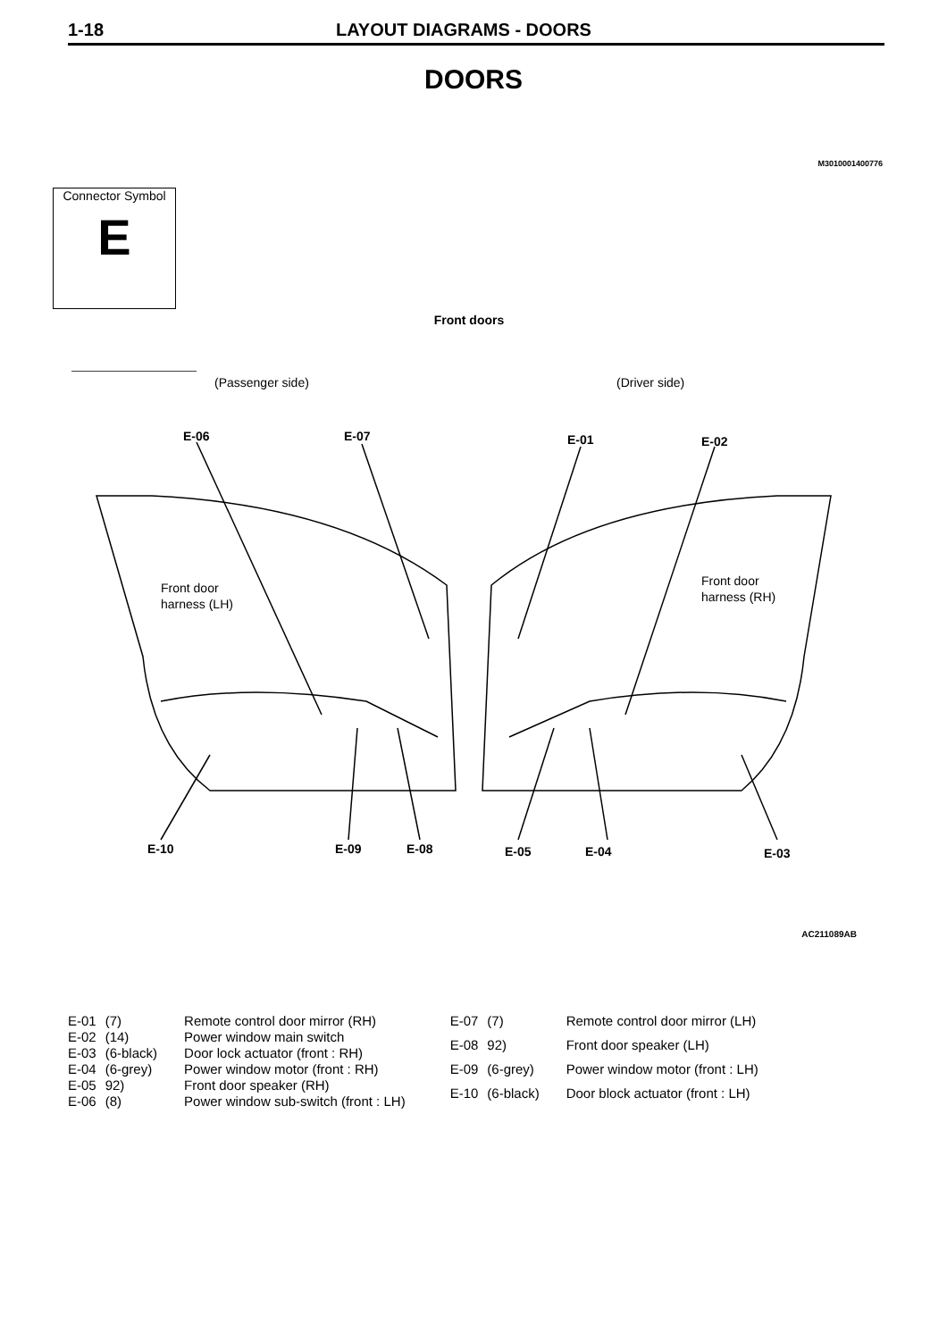1-18 LAYOUT DIAGRAMS - DOORS
DOORS
M3010001400776
Connector Symbol
E
Front doors
(Passenger side)
(Driver side)
E-06
E-07
E-01
E-02
E-10
E-09
E-08
E-05
E-04
E-03
Front door
harness (LH)
Front door
harness (RH)
AC211089AB
| E-01 | (7) | Remote control door mirror (RH) |
| E-02 | (14) | Power window main switch |
| E-03 | (6-black) | Door lock actuator (front : RH) |
| E-04 | (6-grey) | Power window motor (front : RH) |
| E-05 | 92) | Front door speaker (RH) |
| E-06 | (8) | Power window sub-switch (front : LH) |
| E-07 | (7) | Remote control door mirror (LH) |
| E-08 | 92) | Front door speaker (LH) |
| E-09 | (6-grey) | Power window motor (front : LH) |
| E-10 | (6-black) | Door block actuator (front : LH) |